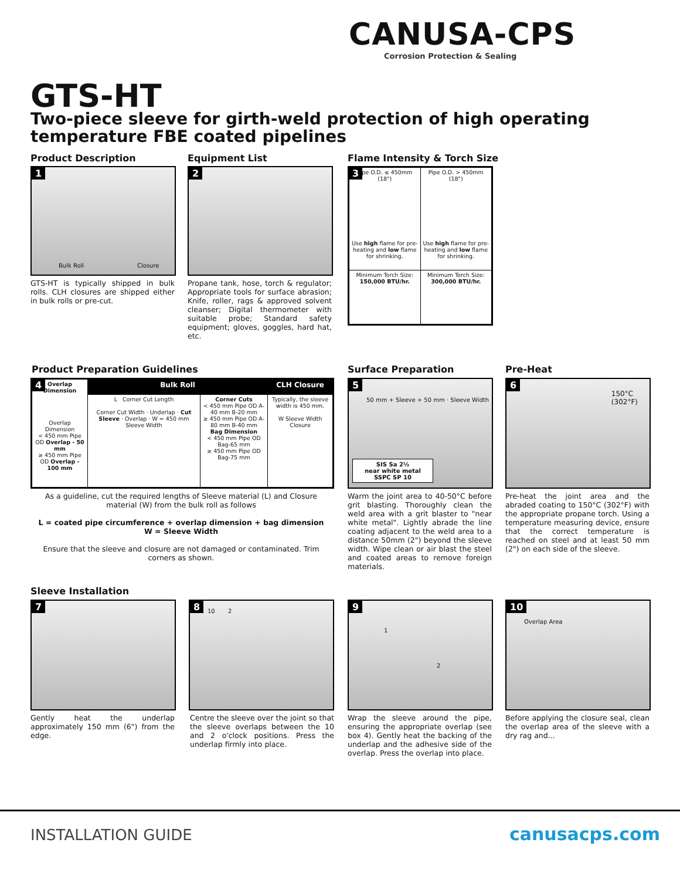CANUSA-CPS
Corrosion Protection & Sealing
GTS-HT
Two-piece sleeve for girth-weld protection of high operating temperature FBE coated pipelines
Product Description
1
Bulk Roll Closure
GTS-HT is typically shipped in bulk rolls. CLH closures are shipped either in bulk rolls or pre-cut.
Equipment List
2
Propane tank, hose, torch & regulator; Appropriate tools for surface abrasion; Knife, roller, rags & approved solvent cleanser; Digital thermometer with suitable probe; Standard safety equipment; gloves, goggles, hard hat, etc.
Flame Intensity & Torch Size
3
| Pipe O.D. ≤ 450mm (18") Use high flame for pre-heating and low flame for shrinking. | Pipe O.D. > 450mm (18") Use high flame for pre-heating and low flame for shrinking. |
| Minimum Torch Size: 150,000 BTU/hr. | Minimum Torch Size: 300,000 BTU/hr. |
Product Preparation Guidelines
4
| Overlap Dimension Overlap Dimension < 450 mm Pipe OD Overlap - 50 mm ≥ 450 mm Pipe OD Overlap - 100 mm | Bulk Roll | | CLH Closure |
| | L Corner Cut Length Corner Cut Width · Underlap · Cut Sleeve · Overlap · W = 450 mm Sleeve Width | Corner Cuts < 450 mm Pipe OD A-40 mm B-20 mm ≥ 450 mm Pipe OD A-80 mm B-40 mm Bag Dimension < 450 mm Pipe OD Bag-65 mm ≥ 450 mm Pipe OD Bag-75 mm | Typically, the sleeve width is 450 mm. W Sleeve Width Closure |
As a guideline, cut the required lengths of Sleeve material (L) and Closure material (W) from the bulk roll as follows
L = coated pipe circumference + overlap dimension + bag dimension
W = Sleeve Width
Ensure that the sleeve and closure are not damaged or contaminated. Trim corners as shown.
Surface Preparation
5
50 mm + Sleeve + 50 mm · Sleeve Width
SIS Sa 2½
near white metal
SSPC SP 10
Warm the joint area to 40-50°C before grit blasting. Thoroughly clean the weld area with a grit blaster to "near white metal". Lightly abrade the line coating adjacent to the weld area to a distance 50mm (2") beyond the sleeve width. Wipe clean or air blast the steel and coated areas to remove foreign materials.
Pre-Heat
6
150°C
(302°F)
Pre-heat the joint area and the abraded coating to 150°C (302°F) with the appropriate propane torch. Using a temperature measuring device, ensure that the correct temperature is reached on steel and at least 50 mm (2") on each side of the sleeve.
Sleeve Installation
7
Gently heat the underlap approximately 150 mm (6") from the edge.
8 10 2
Centre the sleeve over the joint so that the sleeve overlaps between the 10 and 2 o'clock positions. Press the underlap firmly into place.
9
1
2
Wrap the sleeve around the pipe, ensuring the appropriate overlap (see box 4). Gently heat the backing of the underlap and the adhesive side of the overlap. Press the overlap into place.
10
Overlap Area
Before applying the closure seal, clean the overlap area of the sleeve with a dry rag and...
INSTALLATION GUIDE canusacps.com